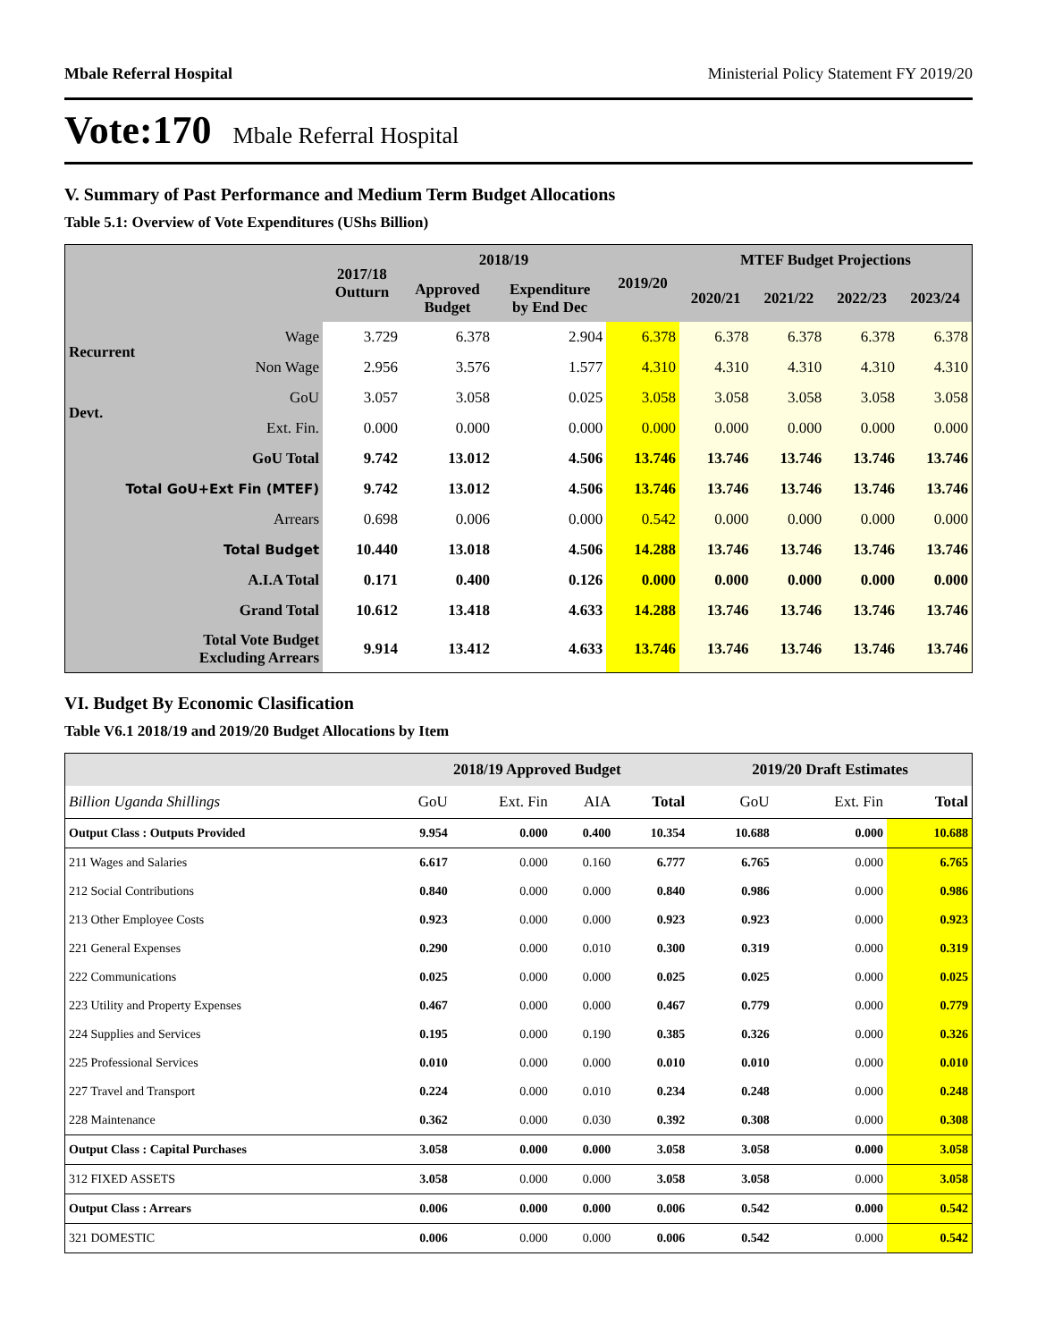Mbale Referral Hospital Ministerial Policy Statement FY 2019/20
Vote:170 Mbale Referral Hospital
V. Summary of Past Performance and Medium Term Budget Allocations
Table 5.1: Overview of Vote Expenditures (UShs Billion)
| | | 2017/18 Outturn | 2018/19 | | 2019/20 | MTEF Budget Projections | | | |
| --- | --- | --- | --- | --- | --- | --- | --- | --- | --- |
| | | | Approved Budget | Expenditure by End Dec | | 2020/21 | 2021/22 | 2022/23 | 2023/24 |
| Recurrent | Wage | 3.729 | 6.378 | 2.904 | 6.378 | 6.378 | 6.378 | 6.378 | 6.378 |
| | Non Wage | 2.956 | 3.576 | 1.577 | 4.310 | 4.310 | 4.310 | 4.310 | 4.310 |
| Devt. | GoU | 3.057 | 3.058 | 0.025 | 3.058 | 3.058 | 3.058 | 3.058 | 3.058 |
| | Ext. Fin. | 0.000 | 0.000 | 0.000 | 0.000 | 0.000 | 0.000 | 0.000 | 0.000 |
| GoU Total | | 9.742 | 13.012 | 4.506 | 13.746 | 13.746 | 13.746 | 13.746 | 13.746 |
| Total GoU+Ext Fin (MTEF) | | 9.742 | 13.012 | 4.506 | 13.746 | 13.746 | 13.746 | 13.746 | 13.746 |
| Arrears | | 0.698 | 0.006 | 0.000 | 0.542 | 0.000 | 0.000 | 0.000 | 0.000 |
| Total Budget | | 10.440 | 13.018 | 4.506 | 14.288 | 13.746 | 13.746 | 13.746 | 13.746 |
| A.I.A Total | | 0.171 | 0.400 | 0.126 | 0.000 | 0.000 | 0.000 | 0.000 | 0.000 |
| Grand Total | | 10.612 | 13.418 | 4.633 | 14.288 | 13.746 | 13.746 | 13.746 | 13.746 |
| Total Vote Budget Excluding Arrears | | 9.914 | 13.412 | 4.633 | 13.746 | 13.746 | 13.746 | 13.746 | 13.746 |
VI. Budget By Economic Clasification
Table V6.1 2018/19 and 2019/20 Budget Allocations by Item
| | 2018/19 Approved Budget | | | | 2019/20 Draft Estimates | | |
| --- | --- | --- | --- | --- | --- | --- | --- |
| Billion Uganda Shillings | GoU | Ext. Fin | AIA | Total | GoU | Ext. Fin | Total |
| Output Class : Outputs Provided | 9.954 | 0.000 | 0.400 | 10.354 | 10.688 | 0.000 | 10.688 |
| 211 Wages and Salaries | 6.617 | 0.000 | 0.160 | 6.777 | 6.765 | 0.000 | 6.765 |
| 212 Social Contributions | 0.840 | 0.000 | 0.000 | 0.840 | 0.986 | 0.000 | 0.986 |
| 213 Other Employee Costs | 0.923 | 0.000 | 0.000 | 0.923 | 0.923 | 0.000 | 0.923 |
| 221 General Expenses | 0.290 | 0.000 | 0.010 | 0.300 | 0.319 | 0.000 | 0.319 |
| 222 Communications | 0.025 | 0.000 | 0.000 | 0.025 | 0.025 | 0.000 | 0.025 |
| 223 Utility and Property Expenses | 0.467 | 0.000 | 0.000 | 0.467 | 0.779 | 0.000 | 0.779 |
| 224 Supplies and Services | 0.195 | 0.000 | 0.190 | 0.385 | 0.326 | 0.000 | 0.326 |
| 225 Professional Services | 0.010 | 0.000 | 0.000 | 0.010 | 0.010 | 0.000 | 0.010 |
| 227 Travel and Transport | 0.224 | 0.000 | 0.010 | 0.234 | 0.248 | 0.000 | 0.248 |
| 228 Maintenance | 0.362 | 0.000 | 0.030 | 0.392 | 0.308 | 0.000 | 0.308 |
| Output Class : Capital Purchases | 3.058 | 0.000 | 0.000 | 3.058 | 3.058 | 0.000 | 3.058 |
| 312 FIXED ASSETS | 3.058 | 0.000 | 0.000 | 3.058 | 3.058 | 0.000 | 3.058 |
| Output Class : Arrears | 0.006 | 0.000 | 0.000 | 0.006 | 0.542 | 0.000 | 0.542 |
| 321 DOMESTIC | 0.006 | 0.000 | 0.000 | 0.006 | 0.542 | 0.000 | 0.542 |